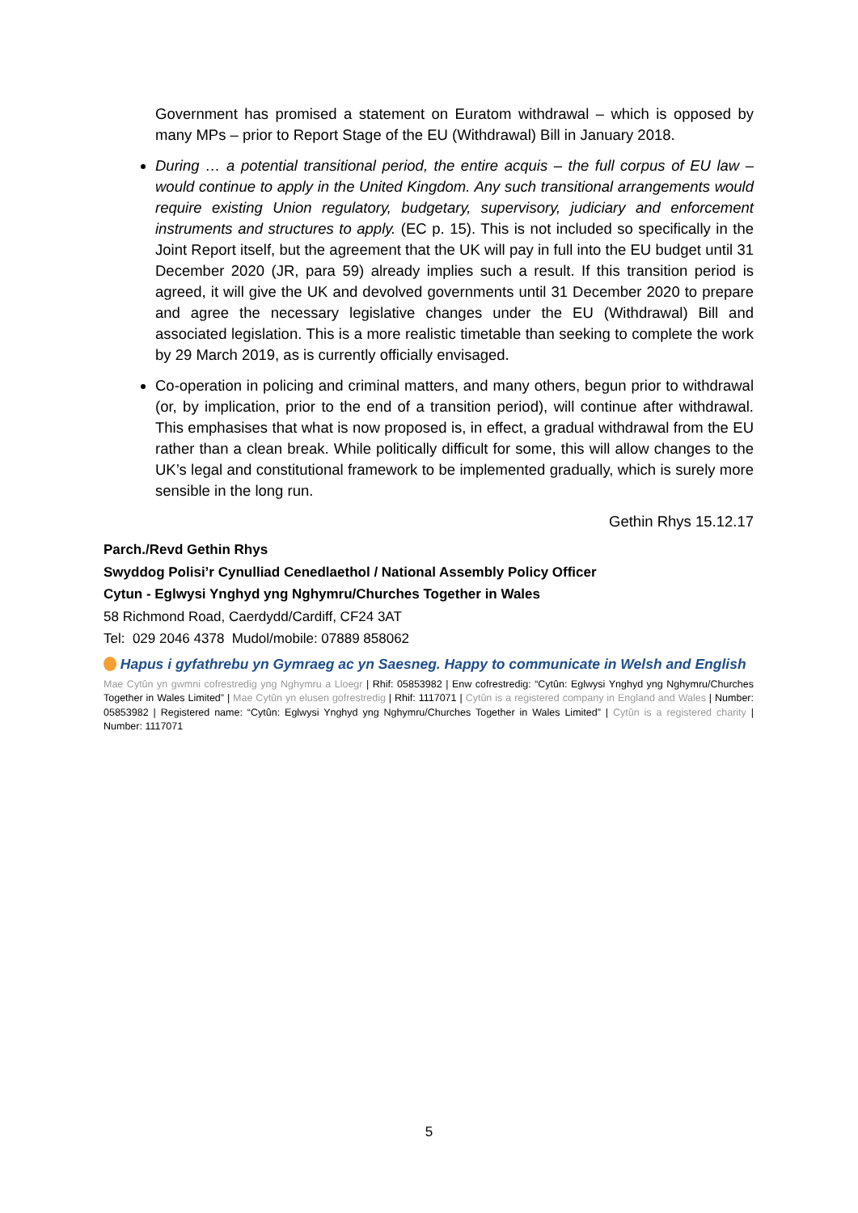Government has promised a statement on Euratom withdrawal – which is opposed by many MPs – prior to Report Stage of the EU (Withdrawal) Bill in January 2018.
During … a potential transitional period, the entire acquis – the full corpus of EU law – would continue to apply in the United Kingdom. Any such transitional arrangements would require existing Union regulatory, budgetary, supervisory, judiciary and enforcement instruments and structures to apply. (EC p. 15). This is not included so specifically in the Joint Report itself, but the agreement that the UK will pay in full into the EU budget until 31 December 2020 (JR, para 59) already implies such a result. If this transition period is agreed, it will give the UK and devolved governments until 31 December 2020 to prepare and agree the necessary legislative changes under the EU (Withdrawal) Bill and associated legislation. This is a more realistic timetable than seeking to complete the work by 29 March 2019, as is currently officially envisaged.
Co-operation in policing and criminal matters, and many others, begun prior to withdrawal (or, by implication, prior to the end of a transition period), will continue after withdrawal. This emphasises that what is now proposed is, in effect, a gradual withdrawal from the EU rather than a clean break. While politically difficult for some, this will allow changes to the UK’s legal and constitutional framework to be implemented gradually, which is surely more sensible in the long run.
Gethin Rhys 15.12.17
Parch./Revd Gethin Rhys
Swyddog Polisi’r Cynulliad Cenedlaethol / National Assembly Policy Officer
Cytun - Eglwysi Ynghyd yng Nghymru/Churches Together in Wales
58 Richmond Road, Caerdydd/Cardiff, CF24 3AT
Tel: 029 2046 4378 Mudol/mobile: 07889 858062
Hapus i gyfathrebu yn Gymraeg ac yn Saesneg. Happy to communicate in Welsh and English
Mae Cytûn yn gwmni cofrestredig yng Nghymru a Lloegr | Rhif: 05853982 | Enw cofrestredig: “Cytûn: Eglwysi Ynghyd yng Nghymru/Churches Together in Wales Limited” | Mae Cytûn yn elusen gofrestredig | Rhif: 1117071 | Cytûn is a registered company in England and Wales | Number: 05853982 | Registered name: “Cytûn: Eglwysi Ynghyd yng Nghymru/Churches Together in Wales Limited” | Cytûn is a registered charity | Number: 1117071
5